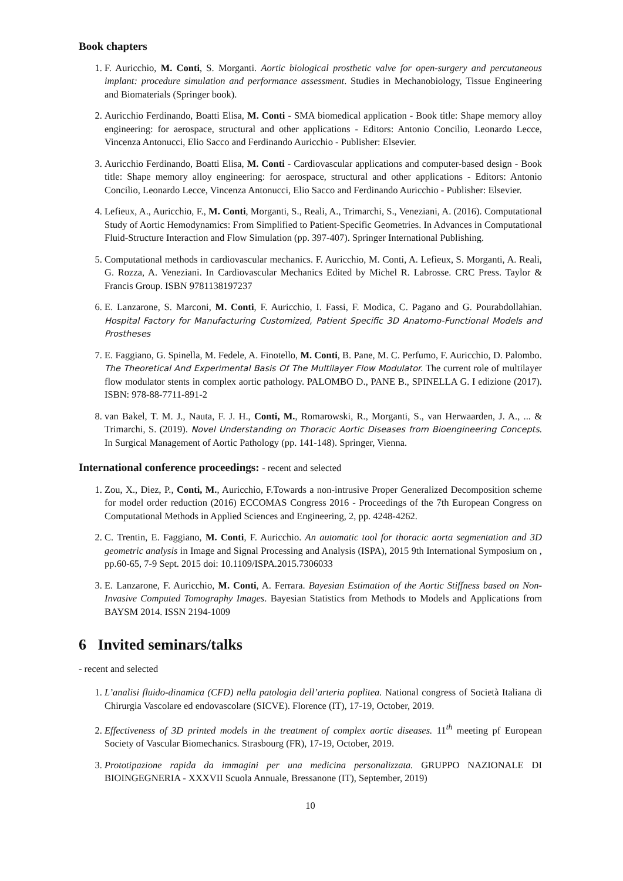Book chapters
1. F. Auricchio, M. Conti, S. Morganti. Aortic biological prosthetic valve for open-surgery and percutaneous implant: procedure simulation and performance assessment. Studies in Mechanobiology, Tissue Engineering and Biomaterials (Springer book).
2. Auricchio Ferdinando, Boatti Elisa, M. Conti - SMA biomedical application - Book title: Shape memory alloy engineering: for aerospace, structural and other applications - Editors: Antonio Concilio, Leonardo Lecce, Vincenza Antonucci, Elio Sacco and Ferdinando Auricchio - Publisher: Elsevier.
3. Auricchio Ferdinando, Boatti Elisa, M. Conti - Cardiovascular applications and computer-based design - Book title: Shape memory alloy engineering: for aerospace, structural and other applications - Editors: Antonio Concilio, Leonardo Lecce, Vincenza Antonucci, Elio Sacco and Ferdinando Auricchio - Publisher: Elsevier.
4. Lefieux, A., Auricchio, F., M. Conti, Morganti, S., Reali, A., Trimarchi, S., Veneziani, A. (2016). Computational Study of Aortic Hemodynamics: From Simplified to Patient-Specific Geometries. In Advances in Computational Fluid-Structure Interaction and Flow Simulation (pp. 397-407). Springer International Publishing.
5. Computational methods in cardiovascular mechanics. F. Auricchio, M. Conti, A. Lefieux, S. Morganti, A. Reali, G. Rozza, A. Veneziani. In Cardiovascular Mechanics Edited by Michel R. Labrosse. CRC Press. Taylor & Francis Group. ISBN 9781138197237
6. E. Lanzarone, S. Marconi, M. Conti, F. Auricchio, I. Fassi, F. Modica, C. Pagano and G. Pourabdollahian. Hospital Factory for Manufacturing Customized, Patient Specific 3D Anatomo-Functional Models and Prostheses
7. E. Faggiano, G. Spinella, M. Fedele, A. Finotello, M. Conti, B. Pane, M. C. Perfumo, F. Auricchio, D. Palombo. The Theoretical And Experimental Basis Of The Multilayer Flow Modulator. The current role of multilayer flow modulator stents in complex aortic pathology. PALOMBO D., PANE B., SPINELLA G. I edizione (2017). ISBN: 978-88-7711-891-2
8. van Bakel, T. M. J., Nauta, F. J. H., Conti, M., Romarowski, R., Morganti, S., van Herwaarden, J. A., ... & Trimarchi, S. (2019). Novel Understanding on Thoracic Aortic Diseases from Bioengineering Concepts. In Surgical Management of Aortic Pathology (pp. 141-148). Springer, Vienna.
International conference proceedings: - recent and selected
1. Zou, X., Diez, P., Conti, M., Auricchio, F.Towards a non-intrusive Proper Generalized Decomposition scheme for model order reduction (2016) ECCOMAS Congress 2016 - Proceedings of the 7th European Congress on Computational Methods in Applied Sciences and Engineering, 2, pp. 4248-4262.
2. C. Trentin, E. Faggiano, M. Conti, F. Auricchio. An automatic tool for thoracic aorta segmentation and 3D geometric analysis in Image and Signal Processing and Analysis (ISPA), 2015 9th International Symposium on , pp.60-65, 7-9 Sept. 2015 doi: 10.1109/ISPA.2015.7306033
3. E. Lanzarone, F. Auricchio, M. Conti, A. Ferrara. Bayesian Estimation of the Aortic Stiffness based on Non-Invasive Computed Tomography Images. Bayesian Statistics from Methods to Models and Applications from BAYSM 2014. ISSN 2194-1009
6 Invited seminars/talks
- recent and selected
1. L’analisi fluido-dinamica (CFD) nella patologia dell’arteria poplitea. National congress of Società Italiana di Chirurgia Vascolare ed endovascolare (SICVE). Florence (IT), 17-19, October, 2019.
2. Effectiveness of 3D printed models in the treatment of complex aortic diseases. 11<sup>th</sup> meeting pf European Society of Vascular Biomechanics. Strasbourg (FR), 17-19, October, 2019.
3. Prototipazione rapida da immagini per una medicina personalizzata. GRUPPO NAZIONALE DI BIOINGEGNERIA - XXXVII Scuola Annuale, Bressanone (IT), September, 2019)
10